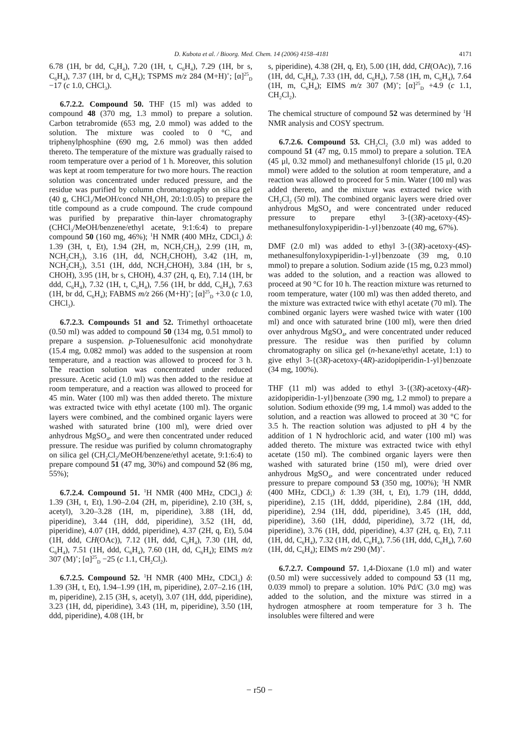D. Kubota et al. / Bioorg. Med. Chem. 14 (2006) 4158–4181 4171
6.78 (1H, br dd, C<sub>6</sub>H<sub>4</sub>), 7.20 (1H, t, C<sub>6</sub>H<sub>4</sub>), 7.29 (1H, br s, C<sub>6</sub>H<sub>4</sub>), 7.37 (1H, br d, C<sub>6</sub>H<sub>4</sub>); TSPMS m/z 284 (M+H)<sup>+</sup>; [α]<sup>25</sup><sub>D</sub> −17 (c 1.0, CHCl<sub>3</sub>).
6.7.2.2. Compound 50. THF (15 ml) was added to compound 48 (370 mg, 1.3 mmol) to prepare a solution. Carbon tetrabromide (653 mg, 2.0 mmol) was added to the solution. The mixture was cooled to 0 °C, and triphenylphosphine (690 mg, 2.6 mmol) was then added thereto. The temperature of the mixture was gradually raised to room temperature over a period of 1 h. Moreover, this solution was kept at room temperature for two more hours. The reaction solution was concentrated under reduced pressure, and the residue was purified by column chromatography on silica gel (40 g, CHCl<sub>3</sub>/MeOH/concd NH<sub>4</sub>OH, 20:1:0.05) to prepare the title compound as a crude compound. The crude compound was purified by preparative thin-layer chromatography (CHCl<sub>3</sub>/MeOH/benzene/ethyl acetate, 9:1:6:4) to prepare compound 50 (160 mg, 46%); <sup>1</sup>H NMR (400 MHz, CDCl<sub>3</sub>) δ: 1.39 (3H, t, Et), 1.94 (2H, m, NCH<sub>2</sub>CH<sub>2</sub>), 2.99 (1H, m, NCH<sub>2</sub>CH<sub>2</sub>), 3.16 (1H, dd, NCH<sub>2</sub>CHOH), 3.42 (1H, m, NCH<sub>2</sub>CH<sub>2</sub>), 3.51 (1H, ddd, NCH<sub>2</sub>CHOH), 3.84 (1H, br s, CHOH), 3.95 (1H, br s, CHOH), 4.37 (2H, q, Et), 7.14 (1H, br ddd, C<sub>6</sub>H<sub>4</sub>), 7.32 (1H, t, C<sub>6</sub>H<sub>4</sub>), 7.56 (1H, br ddd, C<sub>6</sub>H<sub>4</sub>), 7.63 (1H, br dd, C<sub>6</sub>H<sub>4</sub>); FABMS m/z 266 (M+H)<sup>+</sup>; [α]<sup>25</sup><sub>D</sub> +3.0 (c 1.0, CHCl<sub>3</sub>).
6.7.2.3. Compounds 51 and 52. Trimethyl orthoacetate (0.50 ml) was added to compound 50 (134 mg, 0.51 mmol) to prepare a suspension. p-Toluenesulfonic acid monohydrate (15.4 mg, 0.082 mmol) was added to the suspension at room temperature, and a reaction was allowed to proceed for 3 h. The reaction solution was concentrated under reduced pressure. Acetic acid (1.0 ml) was then added to the residue at room temperature, and a reaction was allowed to proceed for 45 min. Water (100 ml) was then added thereto. The mixture was extracted twice with ethyl acetate (100 ml). The organic layers were combined, and the combined organic layers were washed with saturated brine (100 ml), were dried over anhydrous MgSO<sub>4</sub>, and were then concentrated under reduced pressure. The residue was purified by column chromatography on silica gel (CH<sub>2</sub>Cl<sub>2</sub>/MeOH/benzene/ethyl acetate, 9:1:6:4) to prepare compound 51 (47 mg, 30%) and compound 52 (86 mg, 55%);
6.7.2.4. Compound 51. <sup>1</sup>H NMR (400 MHz, CDCl<sub>3</sub>) δ: 1.39 (3H, t, Et), 1.90–2.04 (2H, m, piperidine), 2.10 (3H, s, acetyl), 3.20–3.28 (1H, m, piperidine), 3.88 (1H, dd, piperidine), 3.44 (1H, ddd, piperidine), 3.52 (1H, dd, piperidine), 4.07 (1H, dddd, piperidine), 4.37 (2H, q, Et), 5.04 (1H, ddd, CH(OAc)), 7.12 (1H, ddd, C<sub>6</sub>H<sub>4</sub>), 7.30 (1H, dd, C<sub>6</sub>H<sub>4</sub>), 7.51 (1H, ddd, C<sub>6</sub>H<sub>4</sub>), 7.60 (1H, dd, C<sub>6</sub>H<sub>4</sub>); EIMS m/z 307 (M)<sup>+</sup>; [α]<sup>25</sup><sub>D</sub> −25 (c 1.1, CH<sub>2</sub>Cl<sub>2</sub>).
6.7.2.5. Compound 52. <sup>1</sup>H NMR (400 MHz, CDCl<sub>3</sub>) δ: 1.39 (3H, t, Et), 1.94–1.99 (1H, m, piperidine), 2.07–2.16 (1H, m, piperidine), 2.15 (3H, s, acetyl), 3.07 (1H, ddd, piperidine), 3.23 (1H, dd, piperidine), 3.43 (1H, m, piperidine), 3.50 (1H, ddd, piperidine), 4.08 (1H, br
s, piperidine), 4.38 (2H, q, Et), 5.00 (1H, ddd, CH(OAc)), 7.16 (1H, dd, C<sub>6</sub>H<sub>4</sub>), 7.33 (1H, dd, C<sub>6</sub>H<sub>4</sub>), 7.58 (1H, m, C<sub>6</sub>H<sub>4</sub>), 7.64 (1H, m, C<sub>6</sub>H<sub>4</sub>); EIMS m/z 307 (M)<sup>+</sup>; [α]<sup>25</sup><sub>D</sub> +4.9 (c 1.1, CH<sub>2</sub>Cl<sub>2</sub>).
The chemical structure of compound 52 was determined by <sup>1</sup>H NMR analysis and COSY spectrum.
6.7.2.6. Compound 53. CH<sub>2</sub>Cl<sub>2</sub> (3.0 ml) was added to compound 51 (47 mg, 0.15 mmol) to prepare a solution. TEA (45 μl, 0.32 mmol) and methanesulfonyl chloride (15 μl, 0.20 mmol) were added to the solution at room temperature, and a reaction was allowed to proceed for 5 min. Water (100 ml) was added thereto, and the mixture was extracted twice with CH<sub>2</sub>Cl<sub>2</sub> (50 ml). The combined organic layers were dried over anhydrous MgSO<sub>4</sub> and were concentrated under reduced pressure to prepare ethyl 3-{(3R)-acetoxy-(4S)-methanesulfonyloxypiperidin-1-yl}benzoate (40 mg, 67%).
DMF (2.0 ml) was added to ethyl 3-{(3R)-acetoxy-(4S)-methanesulfonyloxypiperidin-1-yl}benzoate (39 mg, 0.10 mmol) to prepare a solution. Sodium azide (15 mg, 0.23 mmol) was added to the solution, and a reaction was allowed to proceed at 90 °C for 10 h. The reaction mixture was returned to room temperature, water (100 ml) was then added thereto, and the mixture was extracted twice with ethyl acetate (70 ml). The combined organic layers were washed twice with water (100 ml) and once with saturated brine (100 ml), were then dried over anhydrous MgSO<sub>4</sub>, and were concentrated under reduced pressure. The residue was then purified by column chromatography on silica gel (n-hexane/ethyl acetate, 1:1) to give ethyl 3-{(3R)-acetoxy-(4R)-azidopiperidin-1-yl}benzoate (34 mg, 100%).
THF (11 ml) was added to ethyl 3-{(3R)-acetoxy-(4R)-azidopiperidin-1-yl}benzoate (390 mg, 1.2 mmol) to prepare a solution. Sodium ethoxide (99 mg, 1.4 mmol) was added to the solution, and a reaction was allowed to proceed at 30 °C for 3.5 h. The reaction solution was adjusted to pH 4 by the addition of 1 N hydrochloric acid, and water (100 ml) was added thereto. The mixture was extracted twice with ethyl acetate (150 ml). The combined organic layers were then washed with saturated brine (150 ml), were dried over anhydrous MgSO<sub>4</sub>, and were concentrated under reduced pressure to prepare compound 53 (350 mg, 100%); <sup>1</sup>H NMR (400 MHz, CDCl<sub>3</sub>) δ: 1.39 (3H, t, Et), 1.79 (1H, dddd, piperidine), 2.15 (1H, dddd, piperidine), 2.84 (1H, ddd, piperidine), 2.94 (1H, ddd, piperidine), 3.45 (1H, ddd, piperidine), 3.60 (1H, dddd, piperidine), 3.72 (1H, dd, piperidine), 3.76 (1H, ddd, piperidine), 4.37 (2H, q, Et), 7.11 (1H, dd, C<sub>6</sub>H<sub>4</sub>), 7.32 (1H, dd, C<sub>6</sub>H<sub>4</sub>), 7.56 (1H, ddd, C<sub>6</sub>H<sub>4</sub>), 7.60 (1H, dd, C<sub>6</sub>H<sub>4</sub>); EIMS m/z 290 (M)<sup>+</sup>.
6.7.2.7. Compound 57. 1,4-Dioxane (1.0 ml) and water (0.50 ml) were successively added to compound 53 (11 mg, 0.039 mmol) to prepare a solution. 10% Pd/C (3.0 mg) was added to the solution, and the mixture was stirred in a hydrogen atmosphere at room temperature for 3 h. The insolubles were filtered and were
− r50 −